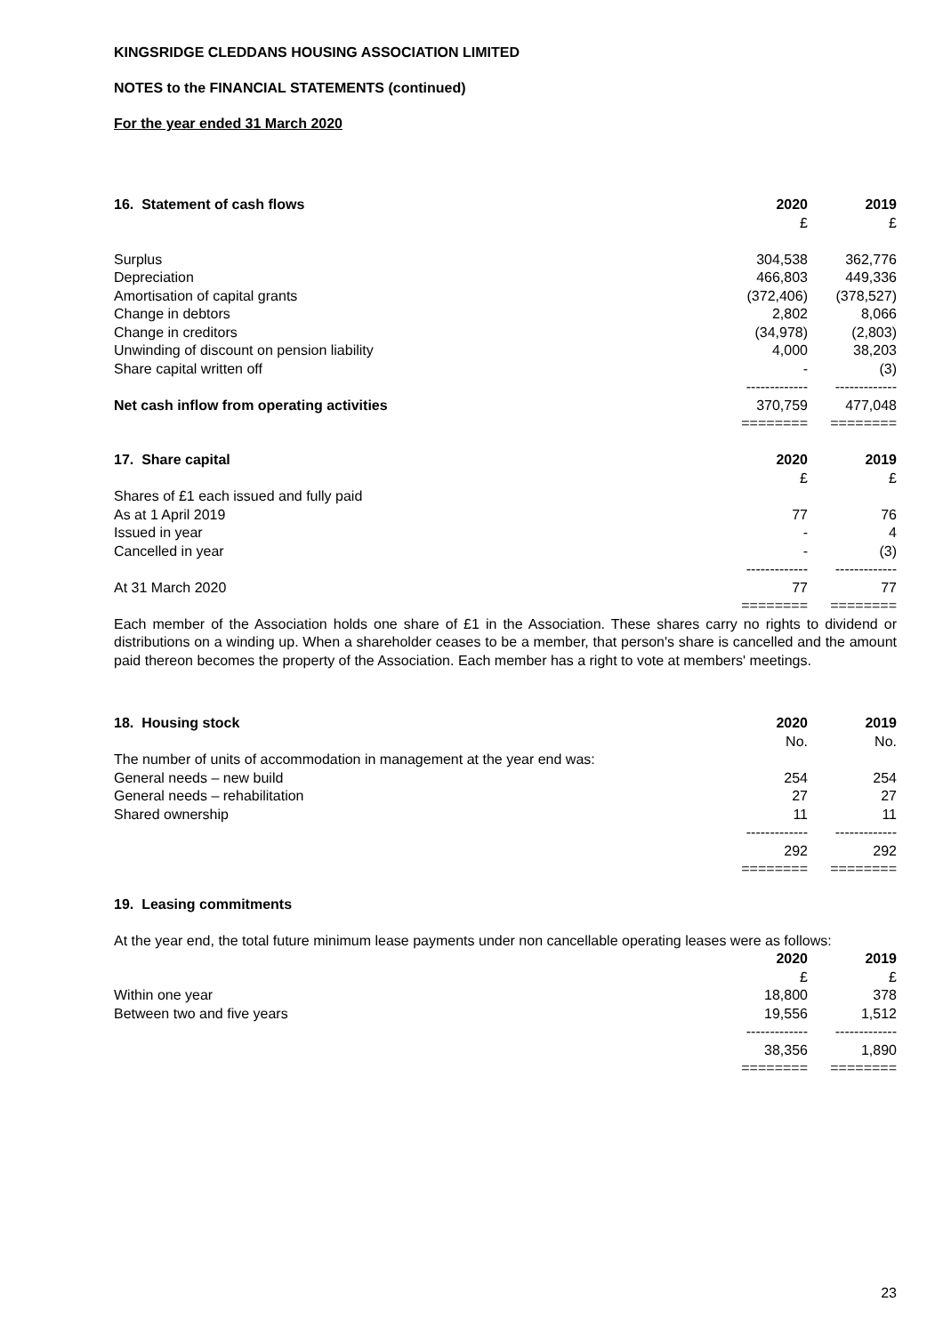KINGSRIDGE CLEDDANS HOUSING ASSOCIATION LIMITED
NOTES to the FINANCIAL STATEMENTS (continued)
For the year ended 31 March 2020
| 16. Statement of cash flows | 2020 | 2019 |
| --- | --- | --- |
| | £ | £ |
| Surplus | 304,538 | 362,776 |
| Depreciation | 466,803 | 449,336 |
| Amortisation of capital grants | (372,406) | (378,527) |
| Change in debtors | 2,802 | 8,066 |
| Change in creditors | (34,978) | (2,803) |
| Unwinding of discount on pension liability | 4,000 | 38,203 |
| Share capital written off | - | (3) |
| | ------------- | ------------- |
| Net cash inflow from operating activities | 370,759 | 477,048 |
| | ======== | ======== |
| 17. Share capital | 2020 | 2019 |
| | £ | £ |
| Shares of £1 each issued and fully paid | | |
| As at 1 April 2019 | 77 | 76 |
| Issued in year | - | 4 |
| Cancelled in year | - | (3) |
| | ------------- | ------------- |
| At 31 March 2020 | 77 | 77 |
| | ======== | ======== |
Each member of the Association holds one share of £1 in the Association. These shares carry no rights to dividend or distributions on a winding up. When a shareholder ceases to be a member, that person's share is cancelled and the amount paid thereon becomes the property of the Association. Each member has a right to vote at members' meetings.
| 18. Housing stock | 2020 | 2019 |
| --- | --- | --- |
| | No. | No. |
| The number of units of accommodation in management at the year end was: | | |
| General needs – new build | 254 | 254 |
| General needs – rehabilitation | 27 | 27 |
| Shared ownership | 11 | 11 |
| | ------------- | ------------- |
| | 292 | 292 |
| | ======== | ======== |
19. Leasing commitments
At the year end, the total future minimum lease payments under non cancellable operating leases were as follows:
| | 2020 | 2019 |
| | £ | £ |
| Within one year | 18,800 | 378 |
| Between two and five years | 19,556 | 1,512 |
| | ------------- | ------------- |
| | 38,356 | 1,890 |
| | ======== | ======== |
23